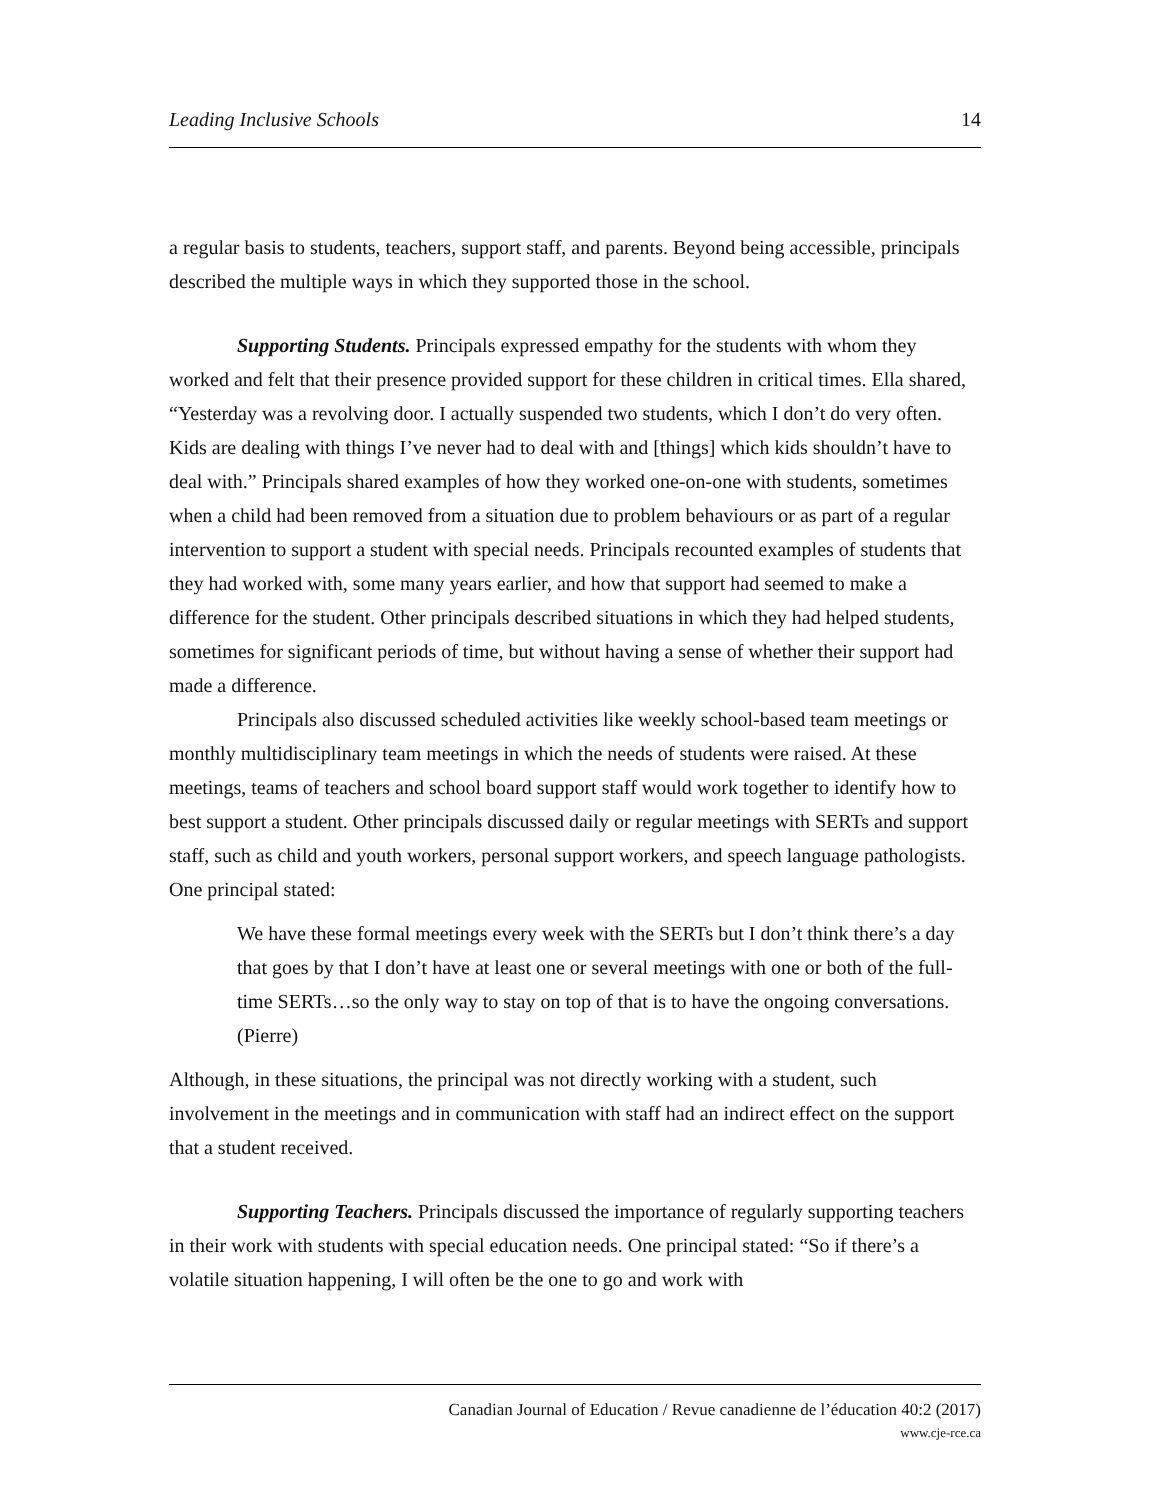Leading Inclusive Schools 14
a regular basis to students, teachers, support staff, and parents. Beyond being accessible, principals described the multiple ways in which they supported those in the school.
Supporting Students. Principals expressed empathy for the students with whom they worked and felt that their presence provided support for these children in critical times. Ella shared, “Yesterday was a revolving door. I actually suspended two students, which I don’t do very often. Kids are dealing with things I’ve never had to deal with and [things] which kids shouldn’t have to deal with.” Principals shared examples of how they worked one-on-one with students, sometimes when a child had been removed from a situation due to problem behaviours or as part of a regular intervention to support a student with special needs. Principals recounted examples of students that they had worked with, some many years earlier, and how that support had seemed to make a difference for the student. Other principals described situations in which they had helped students, sometimes for significant periods of time, but without having a sense of whether their support had made a difference.
Principals also discussed scheduled activities like weekly school-based team meetings or monthly multidisciplinary team meetings in which the needs of students were raised. At these meetings, teams of teachers and school board support staff would work together to identify how to best support a student. Other principals discussed daily or regular meetings with SERTs and support staff, such as child and youth workers, personal support workers, and speech language pathologists. One principal stated:
We have these formal meetings every week with the SERTs but I don’t think there’s a day that goes by that I don’t have at least one or several meetings with one or both of the full-time SERTs…so the only way to stay on top of that is to have the ongoing conversations. (Pierre)
Although, in these situations, the principal was not directly working with a student, such involvement in the meetings and in communication with staff had an indirect effect on the support that a student received.
Supporting Teachers. Principals discussed the importance of regularly supporting teachers in their work with students with special education needs. One principal stated: “So if there’s a volatile situation happening, I will often be the one to go and work with
Canadian Journal of Education / Revue canadienne de l’éducation 40:2 (2017)
www.cje-rce.ca